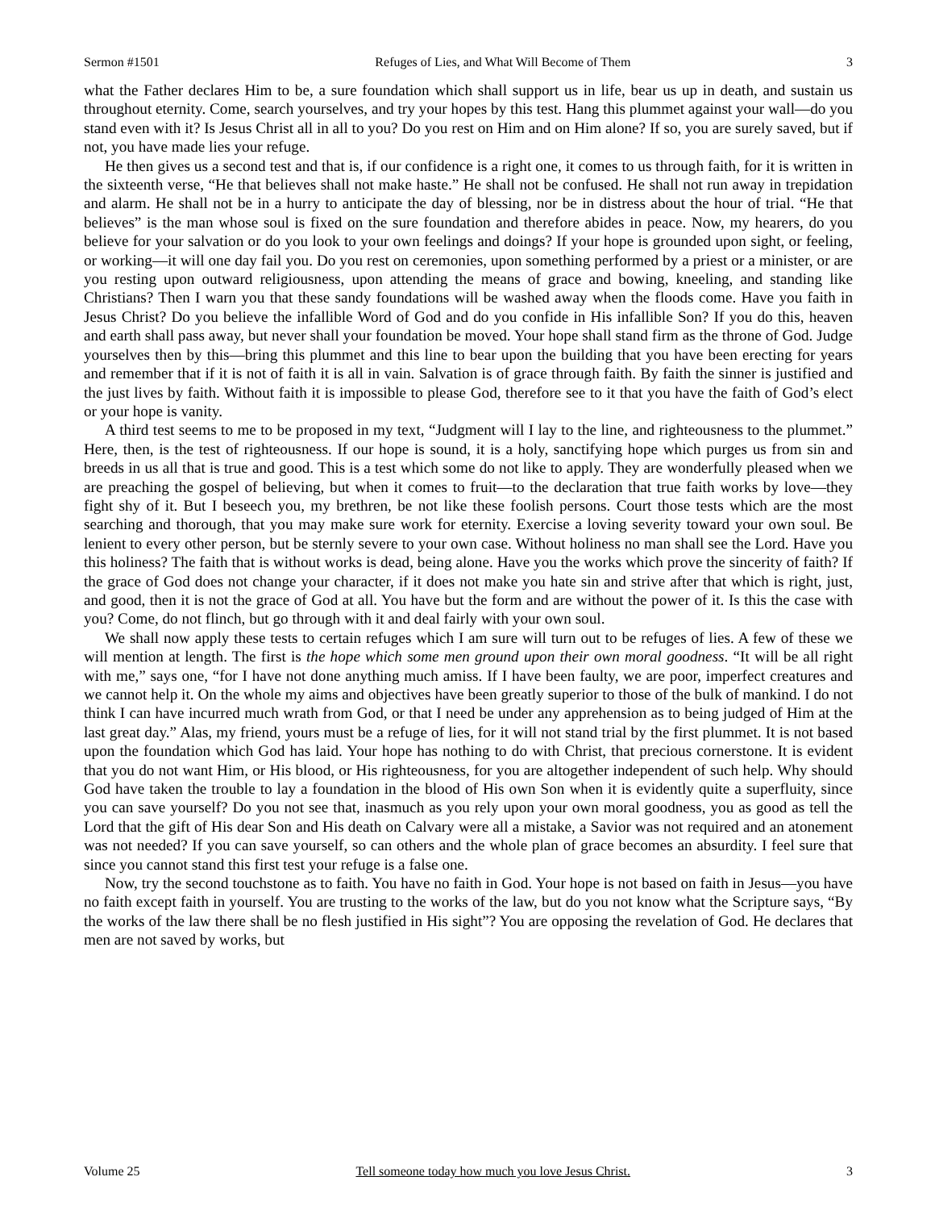Sermon #1501 Refuges of Lies, and What Will Become of Them 3
what the Father declares Him to be, a sure foundation which shall support us in life, bear us up in death, and sustain us throughout eternity. Come, search yourselves, and try your hopes by this test. Hang this plummet against your wall—do you stand even with it? Is Jesus Christ all in all to you? Do you rest on Him and on Him alone? If so, you are surely saved, but if not, you have made lies your refuge.
He then gives us a second test and that is, if our confidence is a right one, it comes to us through faith, for it is written in the sixteenth verse, “He that believes shall not make haste.” He shall not be confused. He shall not run away in trepidation and alarm. He shall not be in a hurry to anticipate the day of blessing, nor be in distress about the hour of trial. “He that believes” is the man whose soul is fixed on the sure foundation and therefore abides in peace. Now, my hearers, do you believe for your salvation or do you look to your own feelings and doings? If your hope is grounded upon sight, or feeling, or working—it will one day fail you. Do you rest on ceremonies, upon something performed by a priest or a minister, or are you resting upon outward religiousness, upon attending the means of grace and bowing, kneeling, and standing like Christians? Then I warn you that these sandy foundations will be washed away when the floods come. Have you faith in Jesus Christ? Do you believe the infallible Word of God and do you confide in His infallible Son? If you do this, heaven and earth shall pass away, but never shall your foundation be moved. Your hope shall stand firm as the throne of God. Judge yourselves then by this—bring this plummet and this line to bear upon the building that you have been erecting for years and remember that if it is not of faith it is all in vain. Salvation is of grace through faith. By faith the sinner is justified and the just lives by faith. Without faith it is impossible to please God, therefore see to it that you have the faith of God’s elect or your hope is vanity.
A third test seems to me to be proposed in my text, “Judgment will I lay to the line, and righteousness to the plummet.” Here, then, is the test of righteousness. If our hope is sound, it is a holy, sanctifying hope which purges us from sin and breeds in us all that is true and good. This is a test which some do not like to apply. They are wonderfully pleased when we are preaching the gospel of believing, but when it comes to fruit—to the declaration that true faith works by love—they fight shy of it. But I beseech you, my brethren, be not like these foolish persons. Court those tests which are the most searching and thorough, that you may make sure work for eternity. Exercise a loving severity toward your own soul. Be lenient to every other person, but be sternly severe to your own case. Without holiness no man shall see the Lord. Have you this holiness? The faith that is without works is dead, being alone. Have you the works which prove the sincerity of faith? If the grace of God does not change your character, if it does not make you hate sin and strive after that which is right, just, and good, then it is not the grace of God at all. You have but the form and are without the power of it. Is this the case with you? Come, do not flinch, but go through with it and deal fairly with your own soul.
We shall now apply these tests to certain refuges which I am sure will turn out to be refuges of lies. A few of these we will mention at length. The first is the hope which some men ground upon their own moral goodness. “It will be all right with me,” says one, “for I have not done anything much amiss. If I have been faulty, we are poor, imperfect creatures and we cannot help it. On the whole my aims and objectives have been greatly superior to those of the bulk of mankind. I do not think I can have incurred much wrath from God, or that I need be under any apprehension as to being judged of Him at the last great day.” Alas, my friend, yours must be a refuge of lies, for it will not stand trial by the first plummet. It is not based upon the foundation which God has laid. Your hope has nothing to do with Christ, that precious cornerstone. It is evident that you do not want Him, or His blood, or His righteousness, for you are altogether independent of such help. Why should God have taken the trouble to lay a foundation in the blood of His own Son when it is evidently quite a superfluity, since you can save yourself? Do you not see that, inasmuch as you rely upon your own moral goodness, you as good as tell the Lord that the gift of His dear Son and His death on Calvary were all a mistake, a Savior was not required and an atonement was not needed? If you can save yourself, so can others and the whole plan of grace becomes an absurdity. I feel sure that since you cannot stand this first test your refuge is a false one.
Now, try the second touchstone as to faith. You have no faith in God. Your hope is not based on faith in Jesus—you have no faith except faith in yourself. You are trusting to the works of the law, but do you not know what the Scripture says, “By the works of the law there shall be no flesh justified in His sight”? You are opposing the revelation of God. He declares that men are not saved by works, but
Volume 25 Tell someone today how much you love Jesus Christ. 3